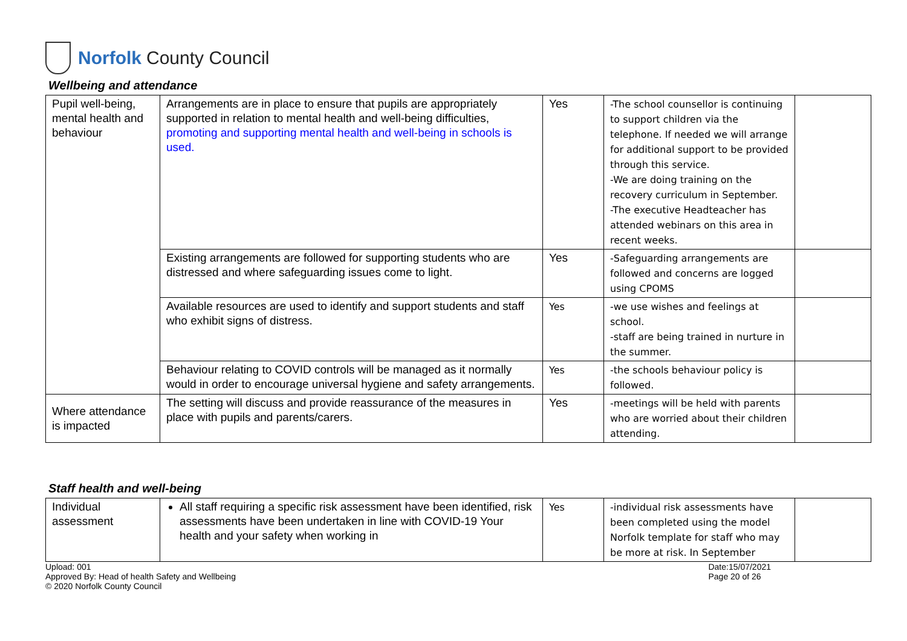Norfolk County Council
Wellbeing and attendance
| Pupil well-being, mental health and behaviour | Arrangements are in place to ensure that pupils are appropriately supported in relation to mental health and well-being difficulties, promoting and supporting mental health and well-being in schools is used. | Yes | -The school counsellor is continuing to support children via the telephone. If needed we will arrange for additional support to be provided through this service. -We are doing training on the recovery curriculum in September. -The executive Headteacher has attended webinars on this area in recent weeks. | |
| | Existing arrangements are followed for supporting students who are distressed and where safeguarding issues come to light. | Yes | -Safeguarding arrangements are followed and concerns are logged using CPOMS | |
| | Available resources are used to identify and support students and staff who exhibit signs of distress. | Yes | -we use wishes and feelings at school. -staff are being trained in nurture in the summer. | |
| | Behaviour relating to COVID controls will be managed as it normally would in order to encourage universal hygiene and safety arrangements. | Yes | -the schools behaviour policy is followed. | |
| Where attendance is impacted | The setting will discuss and provide reassurance of the measures in place with pupils and parents/carers. | Yes | -meetings will be held with parents who are worried about their children attending. | |
Staff health and well-being
| Individual assessment | All staff requiring a specific risk assessment have been identified, risk assessments have been undertaken in line with COVID-19 Your health and your safety when working in | Yes | -individual risk assessments have been completed using the model Norfolk template for staff who may be more at risk. In September | |
Upload: 001
Approved By: Head of health Safety and Wellbeing
© 2020 Norfolk County Council
Date:15/07/2021
Page 20 of 26